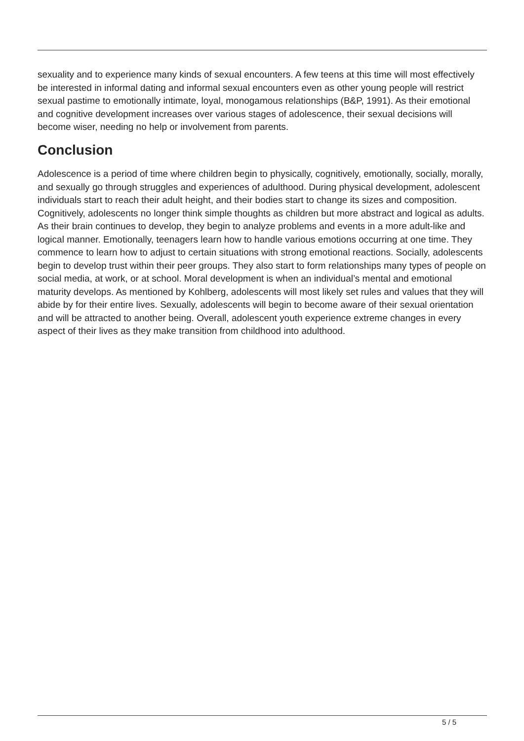sexuality and to experience many kinds of sexual encounters. A few teens at this time will most effectively be interested in informal dating and informal sexual encounters even as other young people will restrict sexual pastime to emotionally intimate, loyal, monogamous relationships (B&P, 1991). As their emotional and cognitive development increases over various stages of adolescence, their sexual decisions will become wiser, needing no help or involvement from parents.
Conclusion
Adolescence is a period of time where children begin to physically, cognitively, emotionally, socially, morally, and sexually go through struggles and experiences of adulthood. During physical development, adolescent individuals start to reach their adult height, and their bodies start to change its sizes and composition. Cognitively, adolescents no longer think simple thoughts as children but more abstract and logical as adults. As their brain continues to develop, they begin to analyze problems and events in a more adult-like and logical manner. Emotionally, teenagers learn how to handle various emotions occurring at one time. They commence to learn how to adjust to certain situations with strong emotional reactions. Socially, adolescents begin to develop trust within their peer groups. They also start to form relationships many types of people on social media, at work, or at school. Moral development is when an individual’s mental and emotional maturity develops. As mentioned by Kohlberg, adolescents will most likely set rules and values that they will abide by for their entire lives. Sexually, adolescents will begin to become aware of their sexual orientation and will be attracted to another being. Overall, adolescent youth experience extreme changes in every aspect of their lives as they make transition from childhood into adulthood.
5 / 5